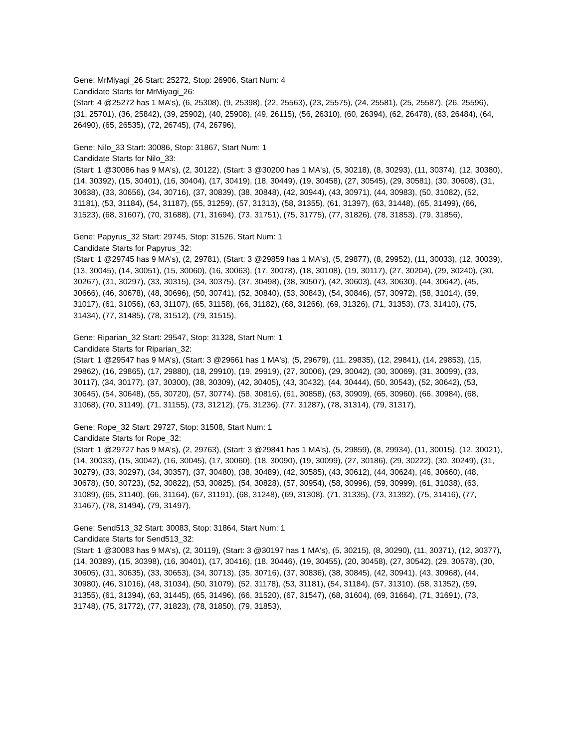Gene: MrMiyagi_26 Start: 25272, Stop: 26906, Start Num: 4
Candidate Starts for MrMiyagi_26:
(Start: 4 @25272 has 1 MA's), (6, 25308), (9, 25398), (22, 25563), (23, 25575), (24, 25581), (25, 25587), (26, 25596), (31, 25701), (36, 25842), (39, 25902), (40, 25908), (49, 26115), (56, 26310), (60, 26394), (62, 26478), (63, 26484), (64, 26490), (65, 26535), (72, 26745), (74, 26796),
Gene: Nilo_33 Start: 30086, Stop: 31867, Start Num: 1
Candidate Starts for Nilo_33:
(Start: 1 @30086 has 9 MA's), (2, 30122), (Start: 3 @30200 has 1 MA's), (5, 30218), (8, 30293), (11, 30374), (12, 30380), (14, 30392), (15, 30401), (16, 30404), (17, 30419), (18, 30449), (19, 30458), (27, 30545), (29, 30581), (30, 30608), (31, 30638), (33, 30656), (34, 30716), (37, 30839), (38, 30848), (42, 30944), (43, 30971), (44, 30983), (50, 31082), (52, 31181), (53, 31184), (54, 31187), (55, 31259), (57, 31313), (58, 31355), (61, 31397), (63, 31448), (65, 31499), (66, 31523), (68, 31607), (70, 31688), (71, 31694), (73, 31751), (75, 31775), (77, 31826), (78, 31853), (79, 31856),
Gene: Papyrus_32 Start: 29745, Stop: 31526, Start Num: 1
Candidate Starts for Papyrus_32:
(Start: 1 @29745 has 9 MA's), (2, 29781), (Start: 3 @29859 has 1 MA's), (5, 29877), (8, 29952), (11, 30033), (12, 30039), (13, 30045), (14, 30051), (15, 30060), (16, 30063), (17, 30078), (18, 30108), (19, 30117), (27, 30204), (29, 30240), (30, 30267), (31, 30297), (33, 30315), (34, 30375), (37, 30498), (38, 30507), (42, 30603), (43, 30630), (44, 30642), (45, 30666), (46, 30678), (48, 30696), (50, 30741), (52, 30840), (53, 30843), (54, 30846), (57, 30972), (58, 31014), (59, 31017), (61, 31056), (63, 31107), (65, 31158), (66, 31182), (68, 31266), (69, 31326), (71, 31353), (73, 31410), (75, 31434), (77, 31485), (78, 31512), (79, 31515),
Gene: Riparian_32 Start: 29547, Stop: 31328, Start Num: 1
Candidate Starts for Riparian_32:
(Start: 1 @29547 has 9 MA's), (Start: 3 @29661 has 1 MA's), (5, 29679), (11, 29835), (12, 29841), (14, 29853), (15, 29862), (16, 29865), (17, 29880), (18, 29910), (19, 29919), (27, 30006), (29, 30042), (30, 30069), (31, 30099), (33, 30117), (34, 30177), (37, 30300), (38, 30309), (42, 30405), (43, 30432), (44, 30444), (50, 30543), (52, 30642), (53, 30645), (54, 30648), (55, 30720), (57, 30774), (58, 30816), (61, 30858), (63, 30909), (65, 30960), (66, 30984), (68, 31068), (70, 31149), (71, 31155), (73, 31212), (75, 31236), (77, 31287), (78, 31314), (79, 31317),
Gene: Rope_32 Start: 29727, Stop: 31508, Start Num: 1
Candidate Starts for Rope_32:
(Start: 1 @29727 has 9 MA's), (2, 29763), (Start: 3 @29841 has 1 MA's), (5, 29859), (8, 29934), (11, 30015), (12, 30021), (14, 30033), (15, 30042), (16, 30045), (17, 30060), (18, 30090), (19, 30099), (27, 30186), (29, 30222), (30, 30249), (31, 30279), (33, 30297), (34, 30357), (37, 30480), (38, 30489), (42, 30585), (43, 30612), (44, 30624), (46, 30660), (48, 30678), (50, 30723), (52, 30822), (53, 30825), (54, 30828), (57, 30954), (58, 30996), (59, 30999), (61, 31038), (63, 31089), (65, 31140), (66, 31164), (67, 31191), (68, 31248), (69, 31308), (71, 31335), (73, 31392), (75, 31416), (77, 31467), (78, 31494), (79, 31497),
Gene: Send513_32 Start: 30083, Stop: 31864, Start Num: 1
Candidate Starts for Send513_32:
(Start: 1 @30083 has 9 MA's), (2, 30119), (Start: 3 @30197 has 1 MA's), (5, 30215), (8, 30290), (11, 30371), (12, 30377), (14, 30389), (15, 30398), (16, 30401), (17, 30416), (18, 30446), (19, 30455), (20, 30458), (27, 30542), (29, 30578), (30, 30605), (31, 30635), (33, 30653), (34, 30713), (35, 30716), (37, 30836), (38, 30845), (42, 30941), (43, 30968), (44, 30980), (46, 31016), (48, 31034), (50, 31079), (52, 31178), (53, 31181), (54, 31184), (57, 31310), (58, 31352), (59, 31355), (61, 31394), (63, 31445), (65, 31496), (66, 31520), (67, 31547), (68, 31604), (69, 31664), (71, 31691), (73, 31748), (75, 31772), (77, 31823), (78, 31850), (79, 31853),